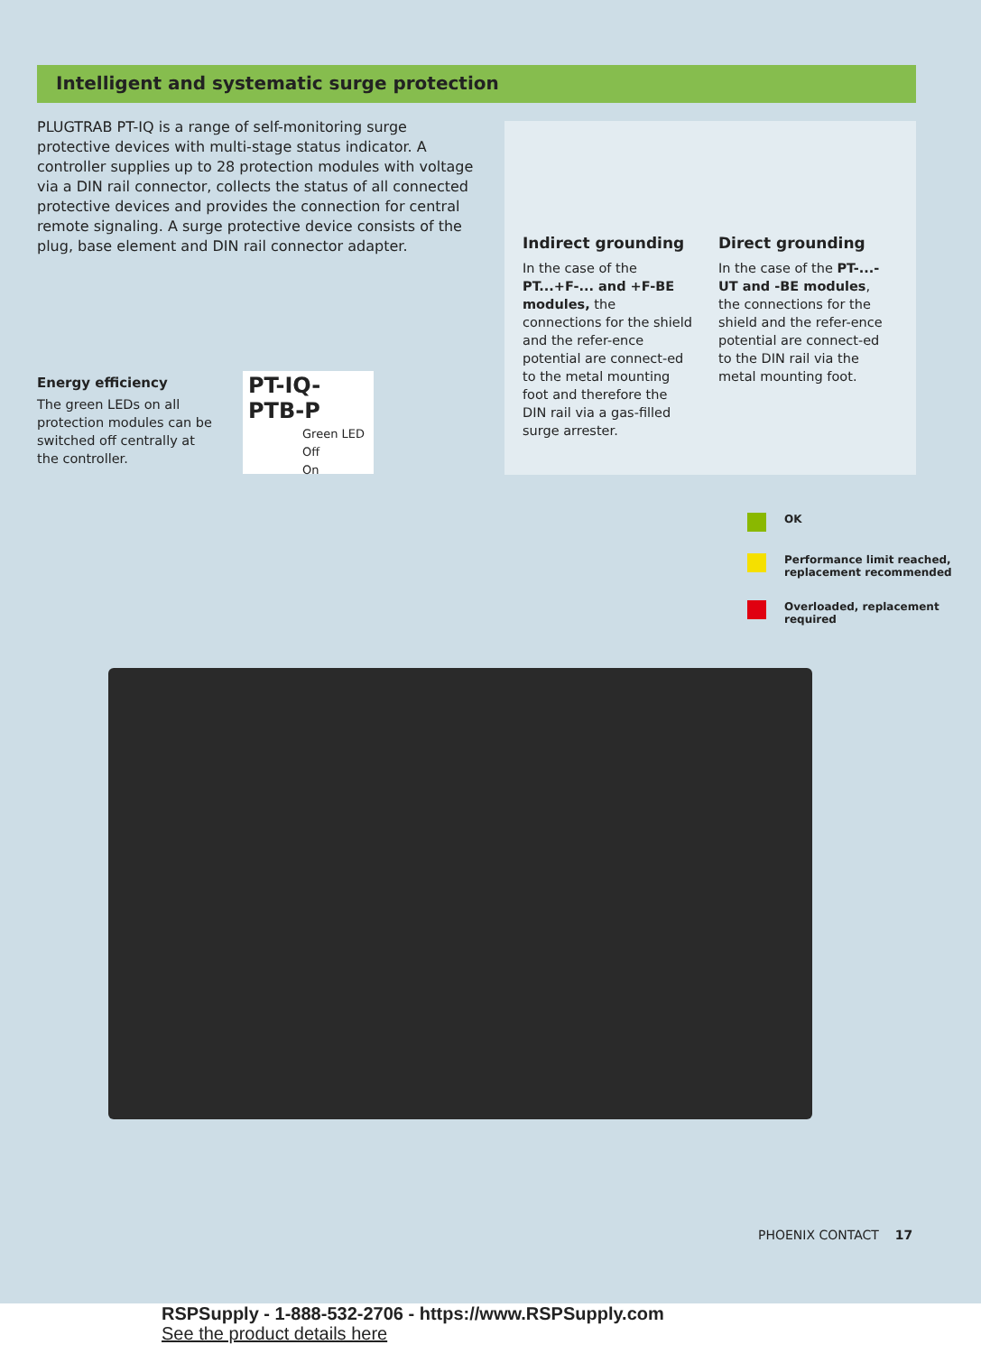Intelligent and systematic surge protection
PLUGTRAB PT-IQ is a range of self-monitoring surge protective devices with multi-stage status indicator. A controller supplies up to 28 protection modules with voltage via a DIN rail connector, collects the status of all connected protective devices and provides the connection for central remote signaling. A surge protective device consists of the plug, base element and DIN rail connector adapter.
Indirect grounding
In the case of the PT...+F-... and +F-BE modules, the connections for the shield and the refer-ence potential are connect-ed to the metal mounting foot and therefore the DIN rail via a gas-filled surge arrester.
Direct grounding
In the case of the PT-...-UT and -BE modules, the connections for the shield and the refer-ence potential are connect-ed to the DIN rail via the metal mounting foot.
Energy efficiency
The green LEDs on all protection modules can be switched off centrally at the controller.
PT-IQ-PTB-P
Green LED
Off
On
OK
Performance limit reached,
replacement recommended
Overloaded, replacement
required
PHOENIX CONTACT 17
RSPSupply - 1-888-532-2706 - https://www.RSPSupply.com
See the product details here